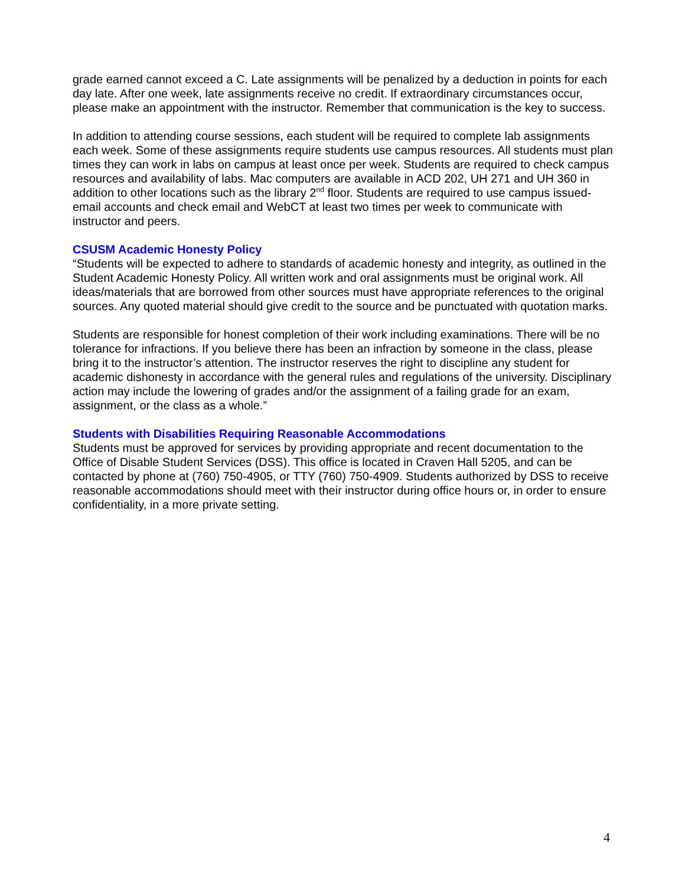grade earned cannot exceed a C. Late assignments will be penalized by a deduction in points for each day late. After one week, late assignments receive no credit. If extraordinary circumstances occur, please make an appointment with the instructor. Remember that communication is the key to success.
In addition to attending course sessions, each student will be required to complete lab assignments each week. Some of these assignments require students use campus resources. All students must plan times they can work in labs on campus at least once per week. Students are required to check campus resources and availability of labs. Mac computers are available in ACD 202, UH 271 and UH 360 in addition to other locations such as the library 2<sup>nd</sup> floor. Students are required to use campus issued-email accounts and check email and WebCT at least two times per week to communicate with instructor and peers.
CSUSM Academic Honesty Policy
“Students will be expected to adhere to standards of academic honesty and integrity, as outlined in the Student Academic Honesty Policy. All written work and oral assignments must be original work. All ideas/materials that are borrowed from other sources must have appropriate references to the original sources. Any quoted material should give credit to the source and be punctuated with quotation marks.
Students are responsible for honest completion of their work including examinations. There will be no tolerance for infractions. If you believe there has been an infraction by someone in the class, please bring it to the instructor’s attention. The instructor reserves the right to discipline any student for academic dishonesty in accordance with the general rules and regulations of the university. Disciplinary action may include the lowering of grades and/or the assignment of a failing grade for an exam, assignment, or the class as a whole.”
Students with Disabilities Requiring Reasonable Accommodations
Students must be approved for services by providing appropriate and recent documentation to the Office of Disable Student Services (DSS). This office is located in Craven Hall 5205, and can be contacted by phone at (760) 750-4905, or TTY (760) 750-4909. Students authorized by DSS to receive reasonable accommodations should meet with their instructor during office hours or, in order to ensure confidentiality, in a more private setting.
4